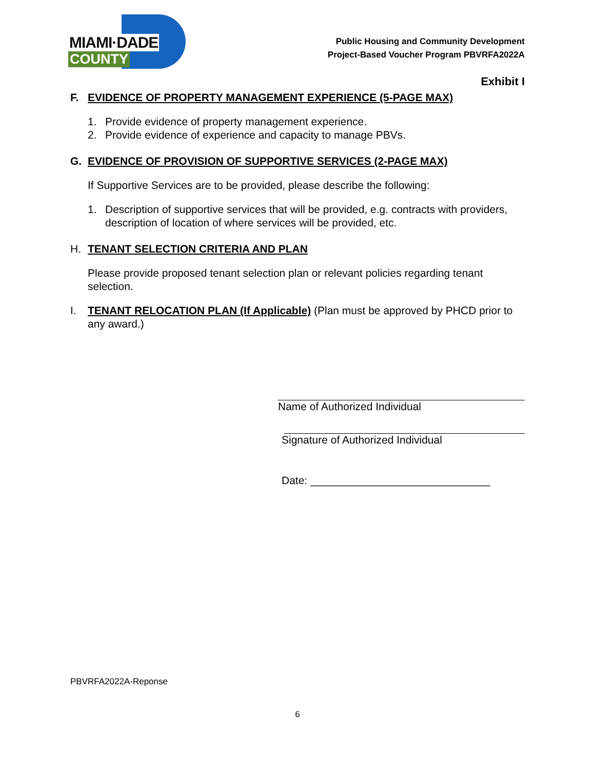MIAMI·DADE
COUNTY
Public Housing and Community Development
Project-Based Voucher Program PBVRFA2022A
Exhibit I
F. EVIDENCE OF PROPERTY MANAGEMENT EXPERIENCE (5-PAGE MAX)
1. Provide evidence of property management experience.
2. Provide evidence of experience and capacity to manage PBVs.
G. EVIDENCE OF PROVISION OF SUPPORTIVE SERVICES (2-PAGE MAX)
If Supportive Services are to be provided, please describe the following:
1. Description of supportive services that will be provided, e.g. contracts with providers, description of location of where services will be provided, etc.
H. TENANT SELECTION CRITERIA AND PLAN
Please provide proposed tenant selection plan or relevant policies regarding tenant selection.
I. TENANT RELOCATION PLAN (If Applicable) (Plan must be approved by PHCD prior to any award.)
Name of Authorized Individual
Signature of Authorized Individual
Date: ______________________________
PBVRFA2022A-Reponse
6